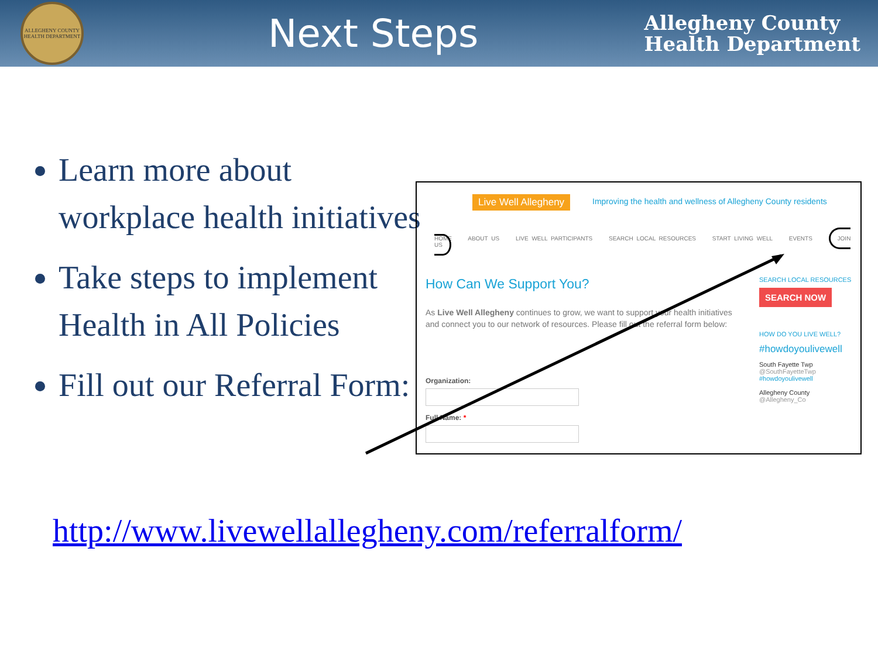ALLEGHENY COUNTY HEALTH DEPARTMENT
Next Steps
Allegheny County
Health Department
Learn more about workplace health initiatives
Take steps to implement Health in All Policies
Fill out our Referral Form:
http://www.livewellallegheny.com/referralform/
Live Well Allegheny
Improving the health and wellness of Allegheny County residents
HOME ABOUT US LIVE WELL PARTICIPANTS SEARCH LOCAL RESOURCES START LIVING WELL EVENTS JOIN US
How Can We Support You?
As Live Well Allegheny continues to grow, we want to support your health initiatives and connect you to our network of resources. Please fill out the referral form below:
Organization:
Full Name: *
SEARCH LOCAL RESOURCES
SEARCH NOW
HOW DO YOU LIVE WELL?
#howdoyoulivewell
South Fayette Twp
@SouthFayetteTwp
#howdoyoulivewell
Allegheny County
@Allegheny_Co